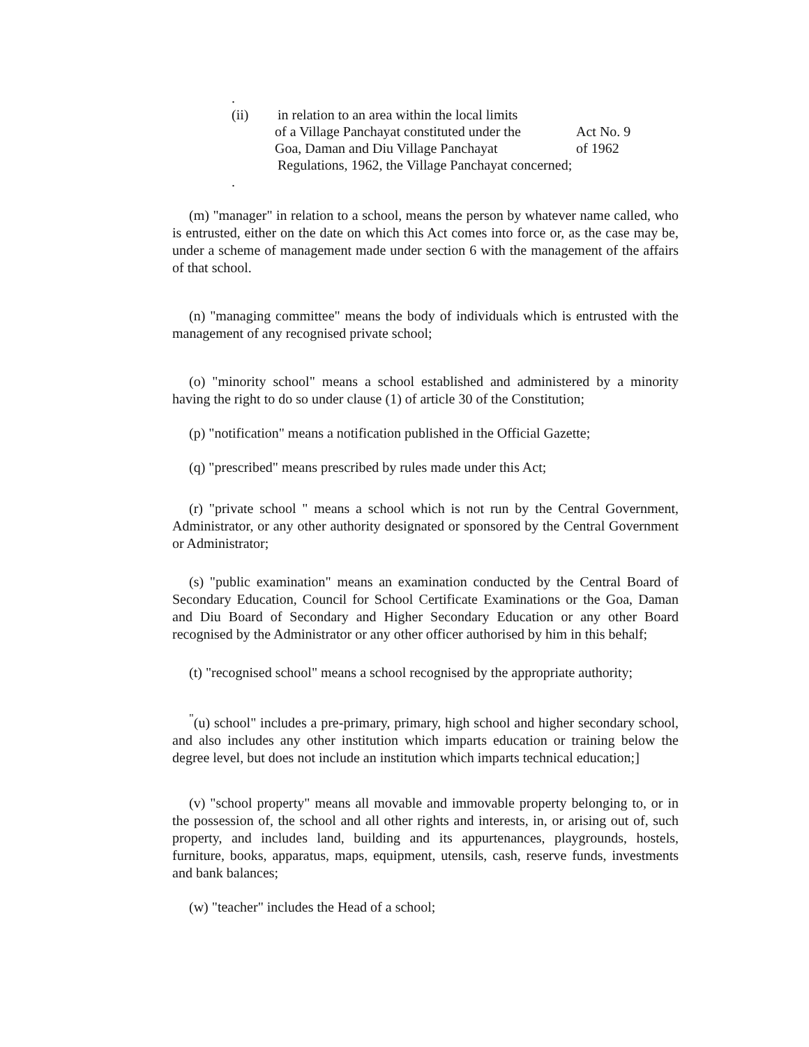.
(ii) in relation to an area within the local limits
of a Village Panchayat constituted under the Act No. 9
Goa, Daman and Diu Village Panchayat of 1962
Regulations, 1962, the Village Panchayat concerned;
.
(m) "manager" in relation to a school, means the person by whatever name called, who is entrusted, either on the date on which this Act comes into force or, as the case may be, under a scheme of management made under section 6 with the management of the affairs of that school.
(n) "managing committee" means the body of individuals which is entrusted with the management of any recognised private school;
(o) "minority school" means a school established and administered by a minority having the right to do so under clause (1) of article 30 of the Constitution;
(p) "notification" means a notification published in the Official Gazette;
(q) "prescribed" means prescribed by rules made under this Act;
(r) "private school " means a school which is not run by the Central Government, Administrator, or any other authority designated or sponsored by the Central Government or Administrator;
(s) "public examination" means an examination conducted by the Central Board of Secondary Education, Council for School Certificate Examinations or the Goa, Daman and Diu Board of Secondary and Higher Secondary Education or any other Board recognised by the Administrator or any other officer authorised by him in this behalf;
(t) "recognised school" means a school recognised by the appropriate authority;
<sup>"</sup>(u) school" includes a pre-primary, primary, high school and higher secondary school, and also includes any other institution which imparts education or training below the degree level, but does not include an institution which imparts technical education;]
(v) "school property" means all movable and immovable property belonging to, or in the possession of, the school and all other rights and interests, in, or arising out of, such property, and includes land, building and its appurtenances, playgrounds, hostels, furniture, books, apparatus, maps, equipment, utensils, cash, reserve funds, investments and bank balances;
(w) "teacher" includes the Head of a school;